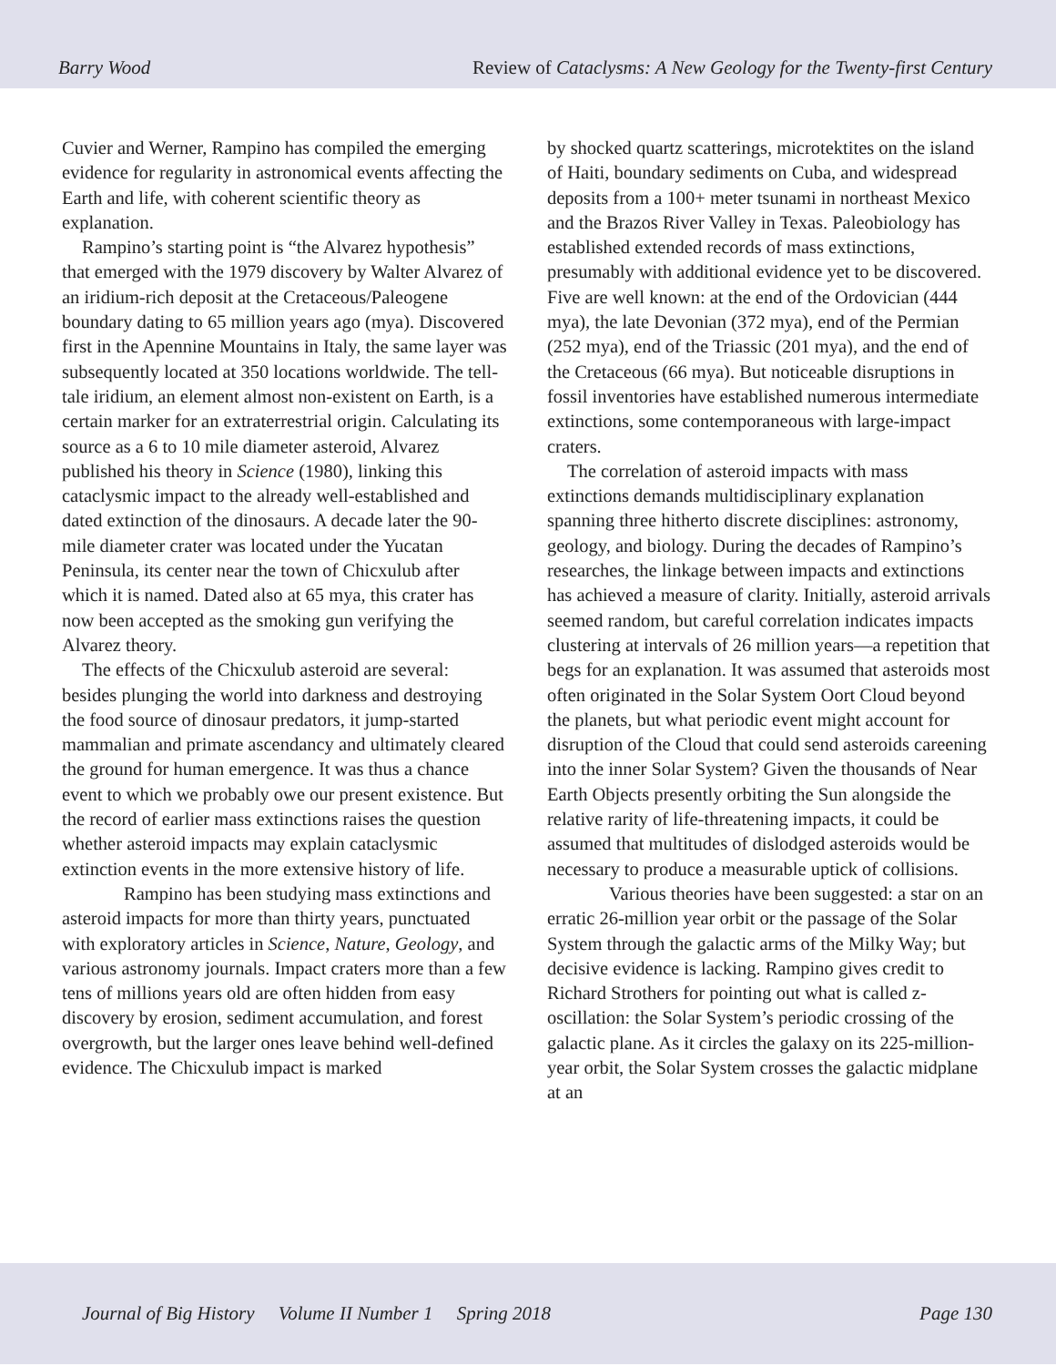Barry Wood Review of Cataclysms: A New Geology for the Twenty-first Century
Cuvier and Werner, Rampino has compiled the emerging evidence for regularity in astronomical events affecting the Earth and life, with coherent scientific theory as explanation.
Rampino’s starting point is “the Alvarez hypothesis” that emerged with the 1979 discovery by Walter Alvarez of an iridium-rich deposit at the Cretaceous/Paleogene boundary dating to 65 million years ago (mya). Discovered first in the Apennine Mountains in Italy, the same layer was subsequently located at 350 locations worldwide. The tell-tale iridium, an element almost non-existent on Earth, is a certain marker for an extraterrestrial origin. Calculating its source as a 6 to 10 mile diameter asteroid, Alvarez published his theory in Science (1980), linking this cataclysmic impact to the already well-established and dated extinction of the dinosaurs. A decade later the 90-mile diameter crater was located under the Yucatan Peninsula, its center near the town of Chicxulub after which it is named. Dated also at 65 mya, this crater has now been accepted as the smoking gun verifying the Alvarez theory.
The effects of the Chicxulub asteroid are several: besides plunging the world into darkness and destroying the food source of dinosaur predators, it jump-started mammalian and primate ascendancy and ultimately cleared the ground for human emergence. It was thus a chance event to which we probably owe our present existence. But the record of earlier mass extinctions raises the question whether asteroid impacts may explain cataclysmic extinction events in the more extensive history of life.
Rampino has been studying mass extinctions and asteroid impacts for more than thirty years, punctuated with exploratory articles in Science, Nature, Geology, and various astronomy journals. Impact craters more than a few tens of millions years old are often hidden from easy discovery by erosion, sediment accumulation, and forest overgrowth, but the larger ones leave behind well-defined evidence. The Chicxulub impact is marked
by shocked quartz scatterings, microtektites on the island of Haiti, boundary sediments on Cuba, and widespread deposits from a 100+ meter tsunami in northeast Mexico and the Brazos River Valley in Texas. Paleobiology has established extended records of mass extinctions, presumably with additional evidence yet to be discovered. Five are well known: at the end of the Ordovician (444 mya), the late Devonian (372 mya), end of the Permian (252 mya), end of the Triassic (201 mya), and the end of the Cretaceous (66 mya). But noticeable disruptions in fossil inventories have established numerous intermediate extinctions, some contemporaneous with large-impact craters.
The correlation of asteroid impacts with mass extinctions demands multidisciplinary explanation spanning three hitherto discrete disciplines: astronomy, geology, and biology. During the decades of Rampino’s researches, the linkage between impacts and extinctions has achieved a measure of clarity. Initially, asteroid arrivals seemed random, but careful correlation indicates impacts clustering at intervals of 26 million years—a repetition that begs for an explanation. It was assumed that asteroids most often originated in the Solar System Oort Cloud beyond the planets, but what periodic event might account for disruption of the Cloud that could send asteroids careening into the inner Solar System? Given the thousands of Near Earth Objects presently orbiting the Sun alongside the relative rarity of life-threatening impacts, it could be assumed that multitudes of dislodged asteroids would be necessary to produce a measurable uptick of collisions.
Various theories have been suggested: a star on an erratic 26-million year orbit or the passage of the Solar System through the galactic arms of the Milky Way; but decisive evidence is lacking. Rampino gives credit to Richard Strothers for pointing out what is called z-oscillation: the Solar System’s periodic crossing of the galactic plane. As it circles the galaxy on its 225-million-year orbit, the Solar System crosses the galactic midplane at an
Journal of Big History Volume II Number 1 Spring 2018 Page 130